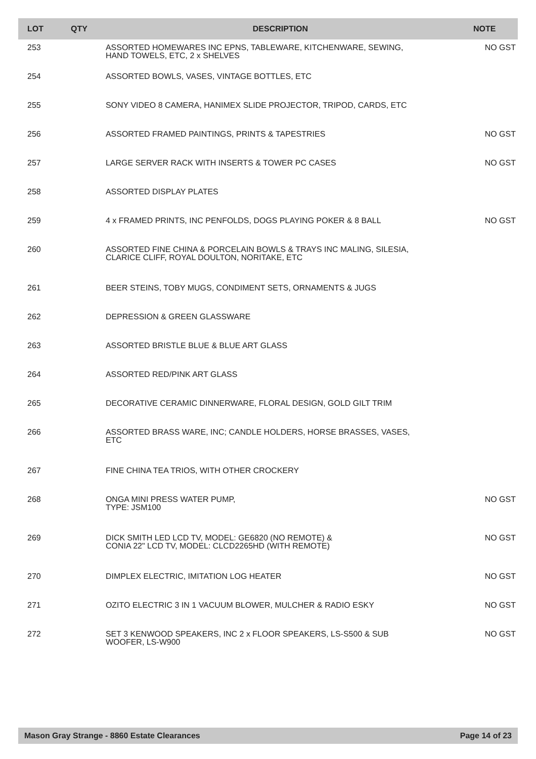| LOT | QTY | DESCRIPTION | NOTE |
| --- | --- | --- | --- |
| 253 | | ASSORTED HOMEWARES INC EPNS, TABLEWARE, KITCHENWARE, SEWING, HAND TOWELS, ETC, 2 x SHELVES | NO GST |
| 254 | | ASSORTED BOWLS, VASES, VINTAGE BOTTLES, ETC | |
| 255 | | SONY VIDEO 8 CAMERA, HANIMEX SLIDE PROJECTOR, TRIPOD, CARDS, ETC | |
| 256 | | ASSORTED FRAMED PAINTINGS, PRINTS & TAPESTRIES | NO GST |
| 257 | | LARGE SERVER RACK WITH INSERTS & TOWER PC CASES | NO GST |
| 258 | | ASSORTED DISPLAY PLATES | |
| 259 | | 4 x FRAMED PRINTS, INC PENFOLDS, DOGS PLAYING POKER & 8 BALL | NO GST |
| 260 | | ASSORTED FINE CHINA & PORCELAIN BOWLS & TRAYS INC MALING, SILESIA, CLARICE CLIFF, ROYAL DOULTON, NORITAKE, ETC | |
| 261 | | BEER STEINS, TOBY MUGS, CONDIMENT SETS, ORNAMENTS & JUGS | |
| 262 | | DEPRESSION & GREEN GLASSWARE | |
| 263 | | ASSORTED BRISTLE BLUE & BLUE ART GLASS | |
| 264 | | ASSORTED RED/PINK ART GLASS | |
| 265 | | DECORATIVE CERAMIC DINNERWARE, FLORAL DESIGN, GOLD GILT TRIM | |
| 266 | | ASSORTED BRASS WARE, INC; CANDLE HOLDERS, HORSE BRASSES, VASES, ETC | |
| 267 | | FINE CHINA TEA TRIOS, WITH OTHER CROCKERY | |
| 268 | | ONGA MINI PRESS WATER PUMP, TYPE: JSM100 | NO GST |
| 269 | | DICK SMITH LED LCD TV, MODEL: GE6820 (NO REMOTE) & CONIA 22" LCD TV, MODEL: CLCD2265HD (WITH REMOTE) | NO GST |
| 270 | | DIMPLEX ELECTRIC, IMITATION LOG HEATER | NO GST |
| 271 | | OZITO ELECTRIC 3 IN 1 VACUUM BLOWER, MULCHER & RADIO ESKY | NO GST |
| 272 | | SET 3 KENWOOD SPEAKERS, INC 2 x FLOOR SPEAKERS, LS-S500 & SUB WOOFER, LS-W900 | NO GST |
Mason Gray Strange - 8860 Estate Clearances Page 14 of 23